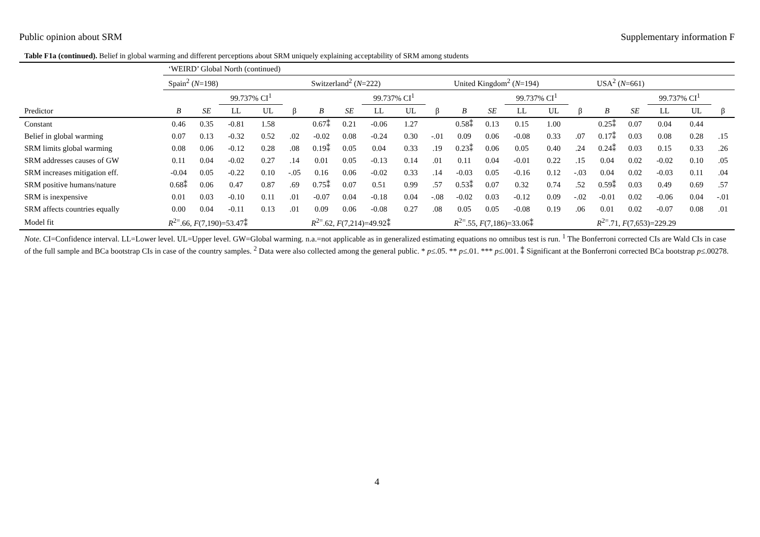Public opinion about SRM Supplementary information F
Table F1a (continued). Belief in global warming and different perceptions about SRM uniquely explaining acceptability of SRM among students
| | ‘WEIRD’ Global North (continued) | | | | | | | | | | | | | | | | | | | |
| --- | --- | --- | --- | --- | --- | --- | --- | --- | --- | --- | --- | --- | --- | --- | --- | --- | --- | --- | --- | --- |
| | Spain<sup>2</sup> ( N =198) | | | | | Switzerland<sup>2</sup> ( N =222) | | | | | United Kingdom<sup>2</sup> ( N =194) | | | | | USA<sup>2</sup> ( N =661) | | | | |
| | | | 99.737% CI<sup>1</sup> | | | | | 99.737% CI<sup>1</sup> | | | | | 99.737% CI<sup>1</sup> | | | | | 99.737% CI<sup>1</sup> | | |
| Predictor | B | SE | LL | UL | β | B | SE | LL | UL | β | B | SE | LL | UL | β | B | SE | LL | UL | β |
| Constant | 0.46 | 0.35 | -0.81 | 1.58 | | 0.67⁑ | 0.21 | -0.06 | 1.27 | | 0.58⁑ | 0.13 | 0.15 | 1.00 | | 0.25⁑ | 0.07 | 0.04 | 0.44 | |
| Belief in global warming | 0.07 | 0.13 | -0.32 | 0.52 | .02 | -0.02 | 0.08 | -0.24 | 0.30 | -.01 | 0.09 | 0.06 | -0.08 | 0.33 | .07 | 0.17⁑ | 0.03 | 0.08 | 0.28 | .15 |
| SRM limits global warming | 0.08 | 0.06 | -0.12 | 0.28 | .08 | 0.19⁑ | 0.05 | 0.04 | 0.33 | .19 | 0.23⁑ | 0.06 | 0.05 | 0.40 | .24 | 0.24⁑ | 0.03 | 0.15 | 0.33 | .26 |
| SRM addresses causes of GW | 0.11 | 0.04 | -0.02 | 0.27 | .14 | 0.01 | 0.05 | -0.13 | 0.14 | .01 | 0.11 | 0.04 | -0.01 | 0.22 | .15 | 0.04 | 0.02 | -0.02 | 0.10 | .05 |
| SRM increases mitigation eff. | -0.04 | 0.05 | -0.22 | 0.10 | -.05 | 0.16 | 0.06 | -0.02 | 0.33 | .14 | -0.03 | 0.05 | -0.16 | 0.12 | -.03 | 0.04 | 0.02 | -0.03 | 0.11 | .04 |
| SRM positive humans/nature | 0.68⁑ | 0.06 | 0.47 | 0.87 | .69 | 0.75⁑ | 0.07 | 0.51 | 0.99 | .57 | 0.53⁑ | 0.07 | 0.32 | 0.74 | .52 | 0.59⁑ | 0.03 | 0.49 | 0.69 | .57 |
| SRM is inexpensive | 0.01 | 0.03 | -0.10 | 0.11 | .01 | -0.07 | 0.04 | -0.18 | 0.04 | -.08 | -0.02 | 0.03 | -0.12 | 0.09 | -.02 | -0.01 | 0.02 | -0.06 | 0.04 | -.01 |
| SRM affects countries equally | 0.00 | 0.04 | -0.11 | 0.13 | .01 | 0.09 | 0.06 | -0.08 | 0.27 | .08 | 0.05 | 0.05 | -0.08 | 0.19 | .06 | 0.01 | 0.02 | -0.07 | 0.08 | .01 |
| Model fit | R<sup>2=</sup>.66, F (7,190)=53.47⁑ | | | | | R<sup>2=</sup>.62, F (7,214)=49.92⁑ | | | | | R<sup>2=</sup>.55, F (7,186)=33.06⁑ | | | | | R<sup>2=</sup>.71, F (7,653)=229.29 | | | | |
Note. CI=Confidence interval. LL=Lower level. UL=Upper level. GW=Global warming. n.a.=not applicable as in generalized estimating equations no omnibus test is run. <sup>1</sup> The Bonferroni corrected CIs are Wald CIs in case of the full sample and BCa bootstrap CIs in case of the country samples. <sup>2</sup> Data were also collected among the general public. * p≤.05. ** p≤.01. *** p≤.001. ⁑ Significant at the Bonferroni corrected BCa bootstrap p≤.00278.
4